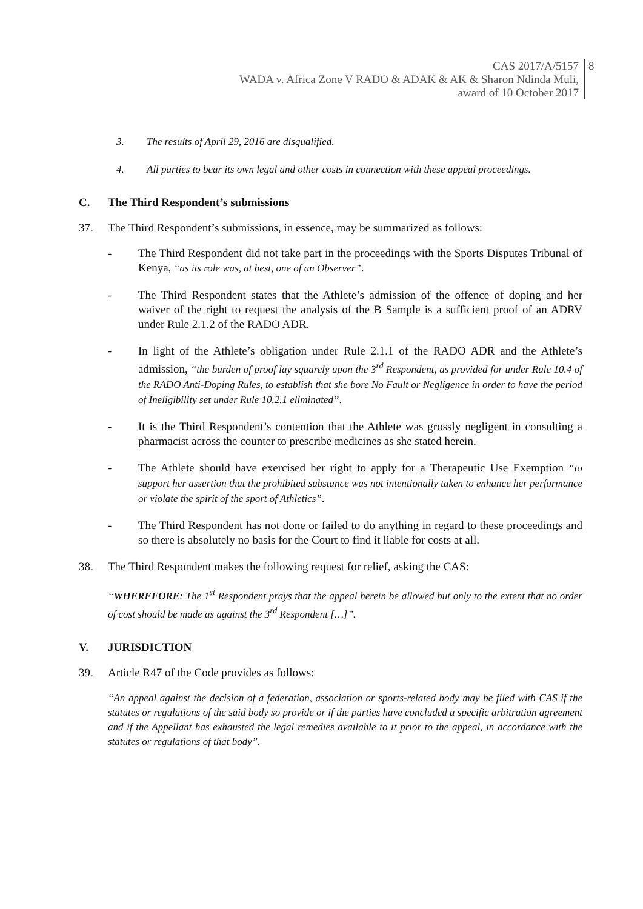CAS 2017/A/5157
WADA v. Africa Zone V RADO & ADAK & AK & Sharon Ndinda Muli,
award of 10 October 2017
8
3. The results of April 29, 2016 are disqualified.
4. All parties to bear its own legal and other costs in connection with these appeal proceedings.
C. The Third Respondent’s submissions
37. The Third Respondent’s submissions, in essence, may be summarized as follows:
- The Third Respondent did not take part in the proceedings with the Sports Disputes Tribunal of Kenya, “as its role was, at best, one of an Observer”.
- The Third Respondent states that the Athlete’s admission of the offence of doping and her waiver of the right to request the analysis of the B Sample is a sufficient proof of an ADRV under Rule 2.1.2 of the RADO ADR.
- In light of the Athlete’s obligation under Rule 2.1.1 of the RADO ADR and the Athlete’s admission, “the burden of proof lay squarely upon the 3<sup>rd</sup> Respondent, as provided for under Rule 10.4 of the RADO Anti-Doping Rules, to establish that she bore No Fault or Negligence in order to have the period of Ineligibility set under Rule 10.2.1 eliminated”.
- It is the Third Respondent’s contention that the Athlete was grossly negligent in consulting a pharmacist across the counter to prescribe medicines as she stated herein.
- The Athlete should have exercised her right to apply for a Therapeutic Use Exemption “to support her assertion that the prohibited substance was not intentionally taken to enhance her performance or violate the spirit of the sport of Athletics”.
- The Third Respondent has not done or failed to do anything in regard to these proceedings and so there is absolutely no basis for the Court to find it liable for costs at all.
38. The Third Respondent makes the following request for relief, asking the CAS:
“WHEREFORE: The 1<sup>st</sup> Respondent prays that the appeal herein be allowed but only to the extent that no order of cost should be made as against the 3<sup>rd</sup> Respondent […]”.
V. JURISDICTION
39. Article R47 of the Code provides as follows:
“An appeal against the decision of a federation, association or sports-related body may be filed with CAS if the statutes or regulations of the said body so provide or if the parties have concluded a specific arbitration agreement and if the Appellant has exhausted the legal remedies available to it prior to the appeal, in accordance with the statutes or regulations of that body”.